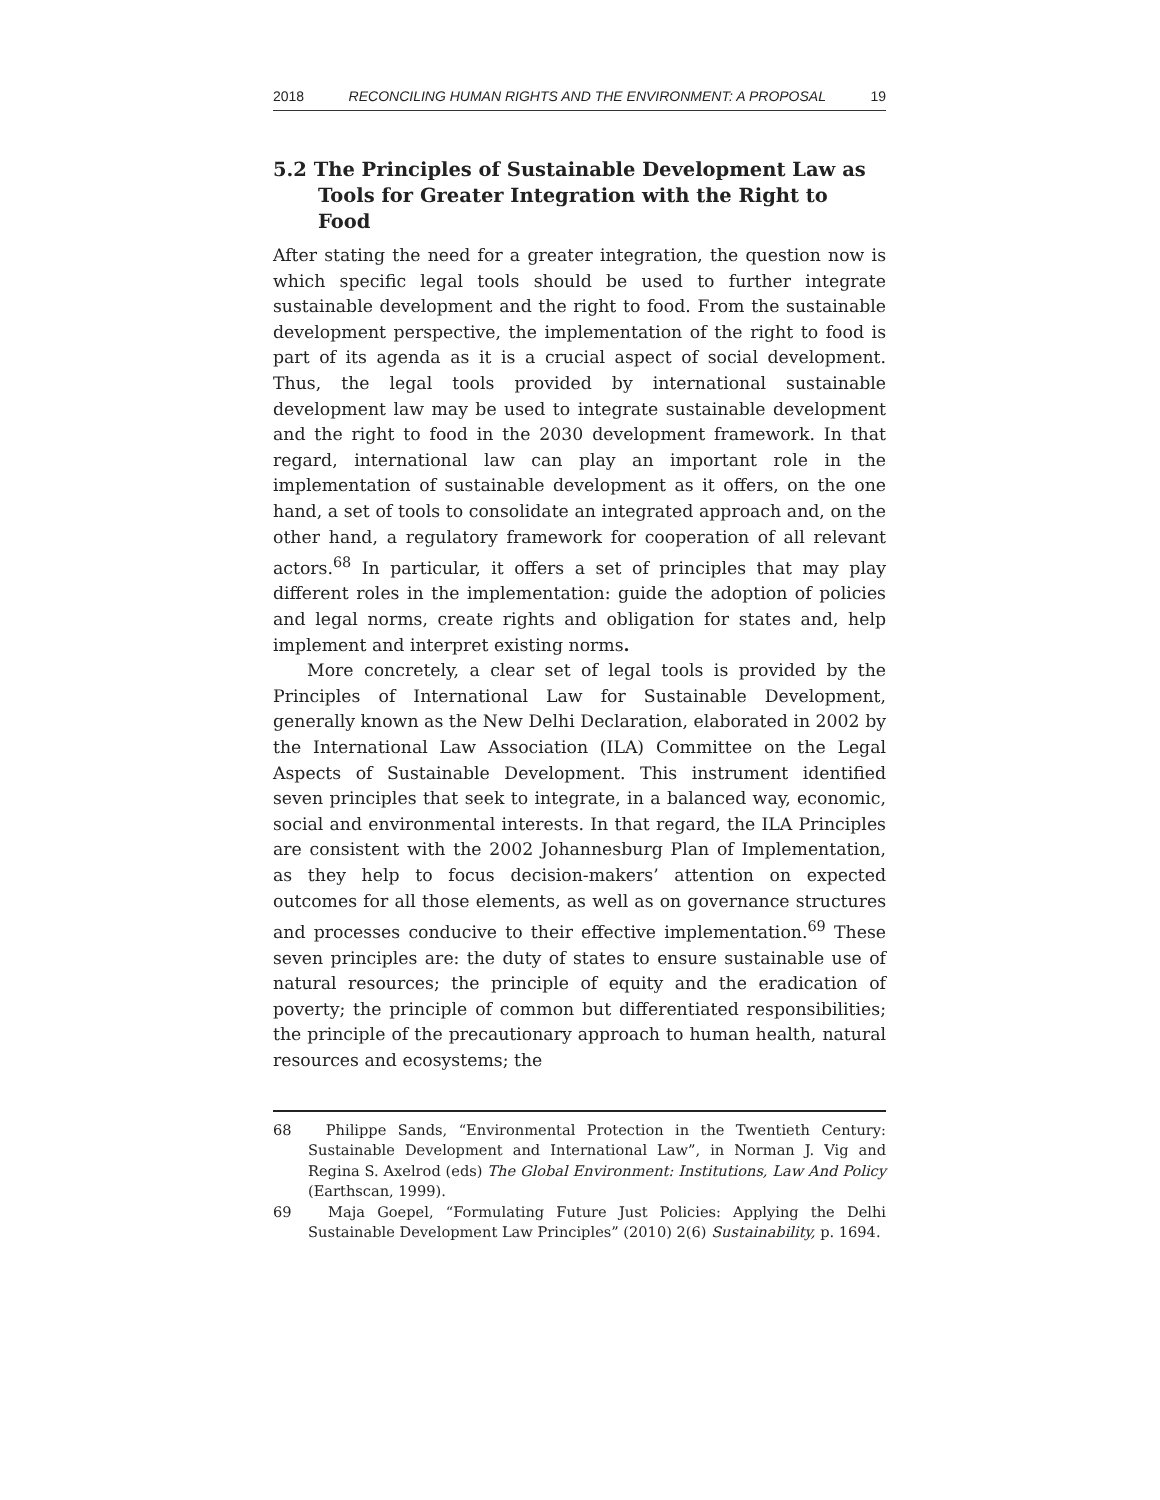2018 RECONCILING HUMAN RIGHTS AND THE ENVIRONMENT: A PROPOSAL 19
5.2 The Principles of Sustainable Development Law as Tools for Greater Integration with the Right to Food
After stating the need for a greater integration, the question now is which specific legal tools should be used to further integrate sustainable development and the right to food. From the sustainable development perspective, the implementation of the right to food is part of its agenda as it is a crucial aspect of social development. Thus, the legal tools provided by international sustainable development law may be used to integrate sustainable development and the right to food in the 2030 development framework. In that regard, international law can play an important role in the implementation of sustainable development as it offers, on the one hand, a set of tools to consolidate an integrated approach and, on the other hand, a regulatory framework for cooperation of all relevant actors.<sup>68</sup> In particular, it offers a set of principles that may play different roles in the implementation: guide the adoption of policies and legal norms, create rights and obligation for states and, help implement and interpret existing norms.
More concretely, a clear set of legal tools is provided by the Principles of International Law for Sustainable Development, generally known as the New Delhi Declaration, elaborated in 2002 by the International Law Association (ILA) Committee on the Legal Aspects of Sustainable Development. This instrument identified seven principles that seek to integrate, in a balanced way, economic, social and environmental interests. In that regard, the ILA Principles are consistent with the 2002 Johannesburg Plan of Implementation, as they help to focus decision-makers’ attention on expected outcomes for all those elements, as well as on governance structures and processes conducive to their effective implementation.<sup>69</sup> These seven principles are: the duty of states to ensure sustainable use of natural resources; the principle of equity and the eradication of poverty; the principle of common but differentiated responsibilities; the principle of the precautionary approach to human health, natural resources and ecosystems; the
68 Philippe Sands, “Environmental Protection in the Twentieth Century: Sustainable Development and International Law”, in Norman J. Vig and Regina S. Axelrod (eds) The Global Environment: Institutions, Law And Policy (Earthscan, 1999).
69 Maja Goepel, “Formulating Future Just Policies: Applying the Delhi Sustainable Development Law Principles” (2010) 2(6) Sustainability, p. 1694.